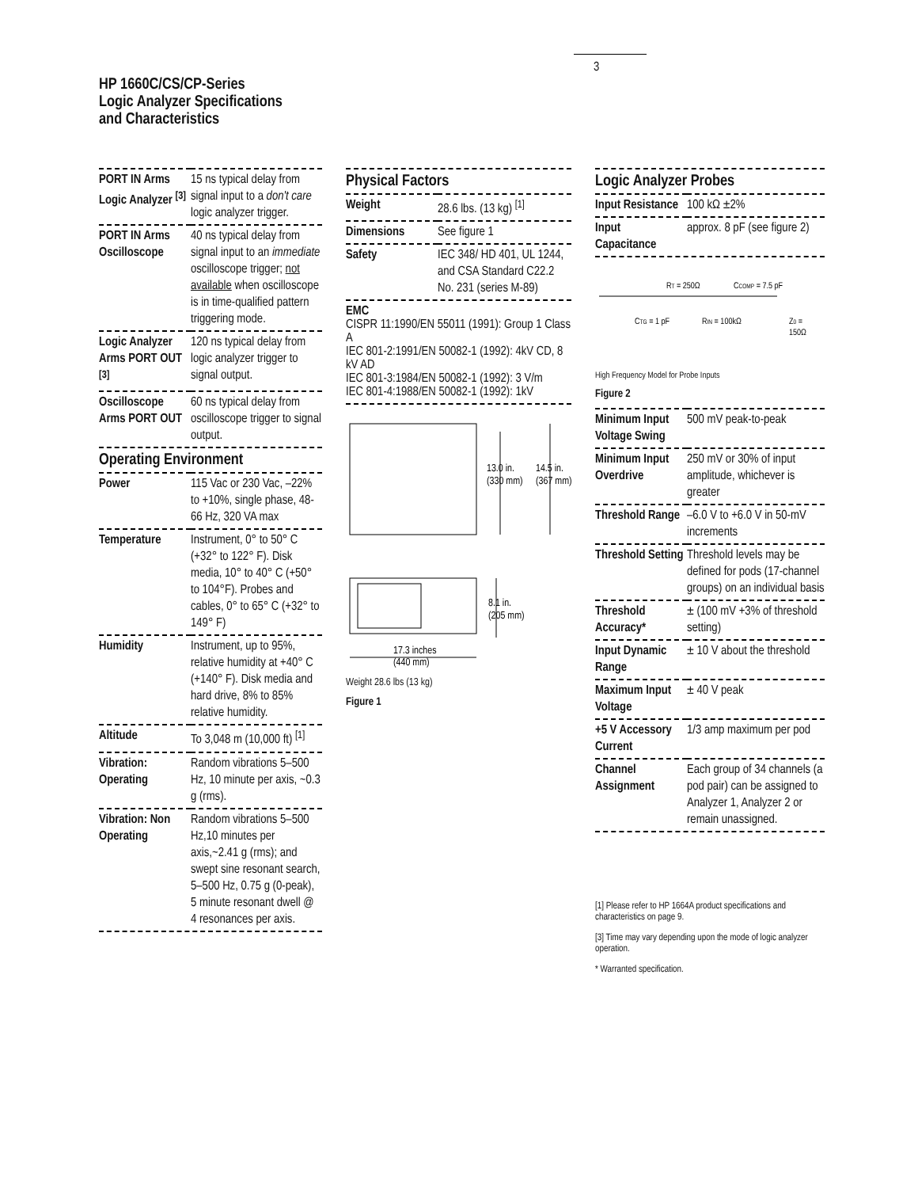3
HP 1660C/CS/CP-Series
Logic Analyzer Specifications
and Characteristics
| PORT IN Arms Logic Analyzer <sup>[3]</sup> | 15 ns typical delay from signal input to a don't care logic analyzer trigger. |
| PORT IN Arms Oscilloscope | 40 ns typical delay from signal input to an immediate oscilloscope trigger; not available when oscilloscope is in time-qualified pattern triggering mode. |
| Logic Analyzer Arms PORT OUT <sup>[3]</sup> | 120 ns typical delay from logic analyzer trigger to signal output. |
| Oscilloscope Arms PORT OUT | 60 ns typical delay from oscilloscope trigger to signal output. |
Operating Environment
| Power | 115 Vac or 230 Vac, –22% to +10%, single phase, 48-66 Hz, 320 VA max |
| Temperature | Instrument, 0° to 50° C (+32° to 122° F). Disk media, 10° to 40° C (+50° to 104°F). Probes and cables, 0° to 65° C (+32° to 149° F) |
| Humidity | Instrument, up to 95%, relative humidity at +40° C (+140° F). Disk media and hard drive, 8% to 85% relative humidity. |
| Altitude | To 3,048 m (10,000 ft) <sup>[1]</sup> |
| Vibration: Operating | Random vibrations 5–500 Hz, 10 minute per axis, ~0.3 g (rms). |
| Vibration: Non Operating | Random vibrations 5–500 Hz,10 minutes per axis,~2.41 g (rms); and swept sine resonant search, 5–500 Hz, 0.75 g (0-peak), 5 minute resonant dwell @ 4 resonances per axis. |
Physical Factors
| Weight | 28.6 lbs. (13 kg) <sup>[1]</sup> |
| Dimensions | See figure 1 |
| Safety | IEC 348/ HD 401, UL 1244, and CSA Standard C22.2 No. 231 (series M-89) |
EMC
CISPR 11:1990/EN 55011 (1991): Group 1 Class A
IEC 801-2:1991/EN 50082-1 (1992): 4kV CD, 8 kV AD
IEC 801-3:1984/EN 50082-1 (1992): 3 V/m
IEC 801-4:1988/EN 50082-1 (1992): 1kV
13.0 in.
14.5 in.
(330 mm)
(367 mm)
8.1 in.
(205 mm)
17.3 inches
(440 mm)
Weight 28.6 lbs (13 kg)
Figure 1
Logic Analyzer Probes
| Input Resistance | 100 kΩ ±2% |
| Input Capacitance | approx. 8 pF (see figure 2) |
RT = 250Ω
CCOMP = 7.5 pF
CTG = 1 pF
RIN = 100kΩ
Z0 =
150Ω
High Frequency Model for Probe Inputs
Figure 2
| Minimum Input Voltage Swing | 500 mV peak-to-peak |
| Minimum Input Overdrive | 250 mV or 30% of input amplitude, whichever is greater |
| Threshold Range | –6.0 V to +6.0 V in 50-mV increments |
| Threshold Setting | Threshold levels may be defined for pods (17-channel groups) on an individual basis |
| Threshold Accuracy* | ± (100 mV +3% of threshold setting) |
| Input Dynamic Range | ± 10 V about the threshold |
| Maximum Input Voltage | ± 40 V peak |
| +5 V Accessory Current | 1/3 amp maximum per pod |
| Channel Assignment | Each group of 34 channels (a pod pair) can be assigned to Analyzer 1, Analyzer 2 or remain unassigned. |
[1] Please refer to HP 1664A product specifications and characteristics on page 9.
[3] Time may vary depending upon the mode of logic analyzer operation.
* Warranted specification.